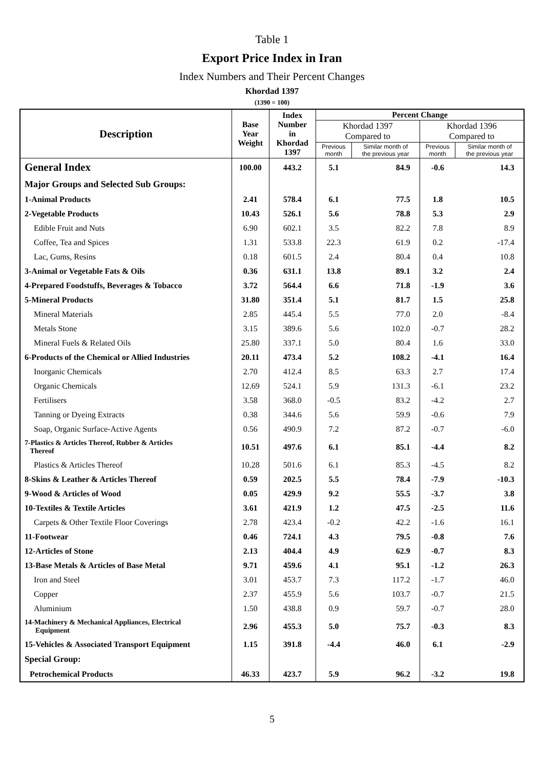Table 1
Export Price Index in Iran
Index Numbers and Their Percent Changes
Khordad 1397
(1390 = 100)
| Description | Base Year Weight | Index Number in Khordad 1397 | Percent Change | | | |
| --- | --- | --- | --- | --- | --- | --- |
| | | | Khordad 1397 Compared to | | Khordad 1396 Compared to | |
| | | | Previous month | Similar month of the previous year | Previous month | Similar month of the previous year |
| General Index | 100.00 | 443.2 | 5.1 | 84.9 | -0.6 | 14.3 |
| Major Groups and Selected Sub Groups: | | | | | | |
| 1-Animal Products | 2.41 | 578.4 | 6.1 | 77.5 | 1.8 | 10.5 |
| 2-Vegetable Products | 10.43 | 526.1 | 5.6 | 78.8 | 5.3 | 2.9 |
| Edible Fruit and Nuts | 6.90 | 602.1 | 3.5 | 82.2 | 7.8 | 8.9 |
| Coffee, Tea and Spices | 1.31 | 533.8 | 22.3 | 61.9 | 0.2 | -17.4 |
| Lac, Gums, Resins | 0.18 | 601.5 | 2.4 | 80.4 | 0.4 | 10.8 |
| 3-Animal or Vegetable Fats & Oils | 0.36 | 631.1 | 13.8 | 89.1 | 3.2 | 2.4 |
| 4-Prepared Foodstuffs, Beverages & Tobacco | 3.72 | 564.4 | 6.6 | 71.8 | -1.9 | 3.6 |
| 5-Mineral Products | 31.80 | 351.4 | 5.1 | 81.7 | 1.5 | 25.8 |
| Mineral Materials | 2.85 | 445.4 | 5.5 | 77.0 | 2.0 | -8.4 |
| Metals Stone | 3.15 | 389.6 | 5.6 | 102.0 | -0.7 | 28.2 |
| Mineral Fuels & Related Oils | 25.80 | 337.1 | 5.0 | 80.4 | 1.6 | 33.0 |
| 6-Products of the Chemical or Allied Industries | 20.11 | 473.4 | 5.2 | 108.2 | -4.1 | 16.4 |
| Inorganic Chemicals | 2.70 | 412.4 | 8.5 | 63.3 | 2.7 | 17.4 |
| Organic Chemicals | 12.69 | 524.1 | 5.9 | 131.3 | -6.1 | 23.2 |
| Fertilisers | 3.58 | 368.0 | -0.5 | 83.2 | -4.2 | 2.7 |
| Tanning or Dyeing Extracts | 0.38 | 344.6 | 5.6 | 59.9 | -0.6 | 7.9 |
| Soap, Organic Surface-Active Agents | 0.56 | 490.9 | 7.2 | 87.2 | -0.7 | -6.0 |
| 7-Plastics & Articles Thereof, Rubber & Articles Thereof | 10.51 | 497.6 | 6.1 | 85.1 | -4.4 | 8.2 |
| Plastics & Articles Thereof | 10.28 | 501.6 | 6.1 | 85.3 | -4.5 | 8.2 |
| 8-Skins & Leather & Articles Thereof | 0.59 | 202.5 | 5.5 | 78.4 | -7.9 | -10.3 |
| 9-Wood & Articles of Wood | 0.05 | 429.9 | 9.2 | 55.5 | -3.7 | 3.8 |
| 10-Textiles & Textile Articles | 3.61 | 421.9 | 1.2 | 47.5 | -2.5 | 11.6 |
| Carpets & Other Textile Floor Coverings | 2.78 | 423.4 | -0.2 | 42.2 | -1.6 | 16.1 |
| 11-Footwear | 0.46 | 724.1 | 4.3 | 79.5 | -0.8 | 7.6 |
| 12-Articles of Stone | 2.13 | 404.4 | 4.9 | 62.9 | -0.7 | 8.3 |
| 13-Base Metals & Articles of Base Metal | 9.71 | 459.6 | 4.1 | 95.1 | -1.2 | 26.3 |
| Iron and Steel | 3.01 | 453.7 | 7.3 | 117.2 | -1.7 | 46.0 |
| Copper | 2.37 | 455.9 | 5.6 | 103.7 | -0.7 | 21.5 |
| Aluminium | 1.50 | 438.8 | 0.9 | 59.7 | -0.7 | 28.0 |
| 14-Machinery & Mechanical Appliances, Electrical Equipment | 2.96 | 455.3 | 5.0 | 75.7 | -0.3 | 8.3 |
| 15-Vehicles & Associated Transport Equipment | 1.15 | 391.8 | -4.4 | 46.0 | 6.1 | -2.9 |
| Special Group: | | | | | | |
| Petrochemical Products | 46.33 | 423.7 | 5.9 | 96.2 | -3.2 | 19.8 |
5